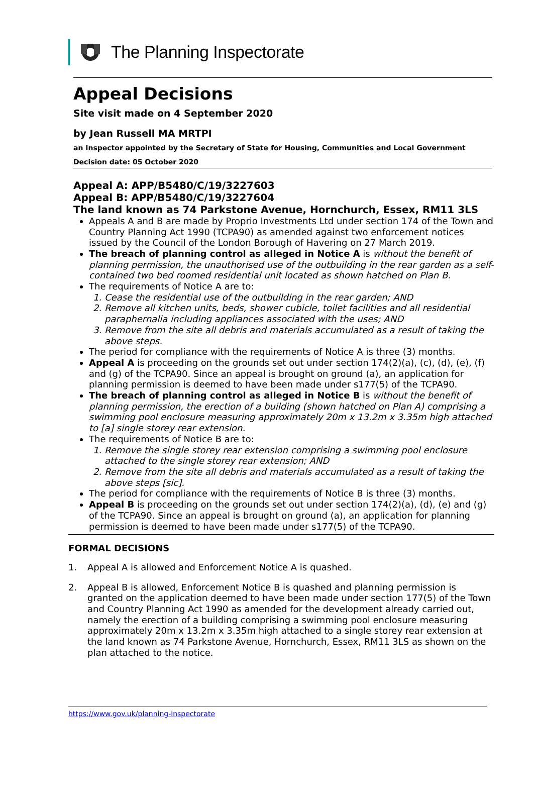The Planning Inspectorate
Appeal Decisions
Site visit made on 4 September 2020
by Jean Russell MA MRTPI
an Inspector appointed by the Secretary of State for Housing, Communities and Local Government
Decision date: 05 October 2020
Appeal A: APP/B5480/C/19/3227603
Appeal B: APP/B5480/C/19/3227604
The land known as 74 Parkstone Avenue, Hornchurch, Essex, RM11 3LS
Appeals A and B are made by Proprio Investments Ltd under section 174 of the Town and Country Planning Act 1990 (TCPA90) as amended against two enforcement notices issued by the Council of the London Borough of Havering on 27 March 2019.
The breach of planning control as alleged in Notice A is without the benefit of planning permission, the unauthorised use of the outbuilding in the rear garden as a self-contained two bed roomed residential unit located as shown hatched on Plan B.
The requirements of Notice A are to:
1. Cease the residential use of the outbuilding in the rear garden; AND
2. Remove all kitchen units, beds, shower cubicle, toilet facilities and all residential paraphernalia including appliances associated with the uses; AND
3. Remove from the site all debris and materials accumulated as a result of taking the above steps.
The period for compliance with the requirements of Notice A is three (3) months.
Appeal A is proceeding on the grounds set out under section 174(2)(a), (c), (d), (e), (f) and (g) of the TCPA90. Since an appeal is brought on ground (a), an application for planning permission is deemed to have been made under s177(5) of the TCPA90.
The breach of planning control as alleged in Notice B is without the benefit of planning permission, the erection of a building (shown hatched on Plan A) comprising a swimming pool enclosure measuring approximately 20m x 13.2m x 3.35m high attached to [a] single storey rear extension.
The requirements of Notice B are to:
1. Remove the single storey rear extension comprising a swimming pool enclosure attached to the single storey rear extension; AND
2. Remove from the site all debris and materials accumulated as a result of taking the above steps [sic].
The period for compliance with the requirements of Notice B is three (3) months.
Appeal B is proceeding on the grounds set out under section 174(2)(a), (d), (e) and (g) of the TCPA90. Since an appeal is brought on ground (a), an application for planning permission is deemed to have been made under s177(5) of the TCPA90.
FORMAL DECISIONS
1. Appeal A is allowed and Enforcement Notice A is quashed.
2. Appeal B is allowed, Enforcement Notice B is quashed and planning permission is granted on the application deemed to have been made under section 177(5) of the Town and Country Planning Act 1990 as amended for the development already carried out, namely the erection of a building comprising a swimming pool enclosure measuring approximately 20m x 13.2m x 3.35m high attached to a single storey rear extension at the land known as 74 Parkstone Avenue, Hornchurch, Essex, RM11 3LS as shown on the plan attached to the notice.
https://www.gov.uk/planning-inspectorate